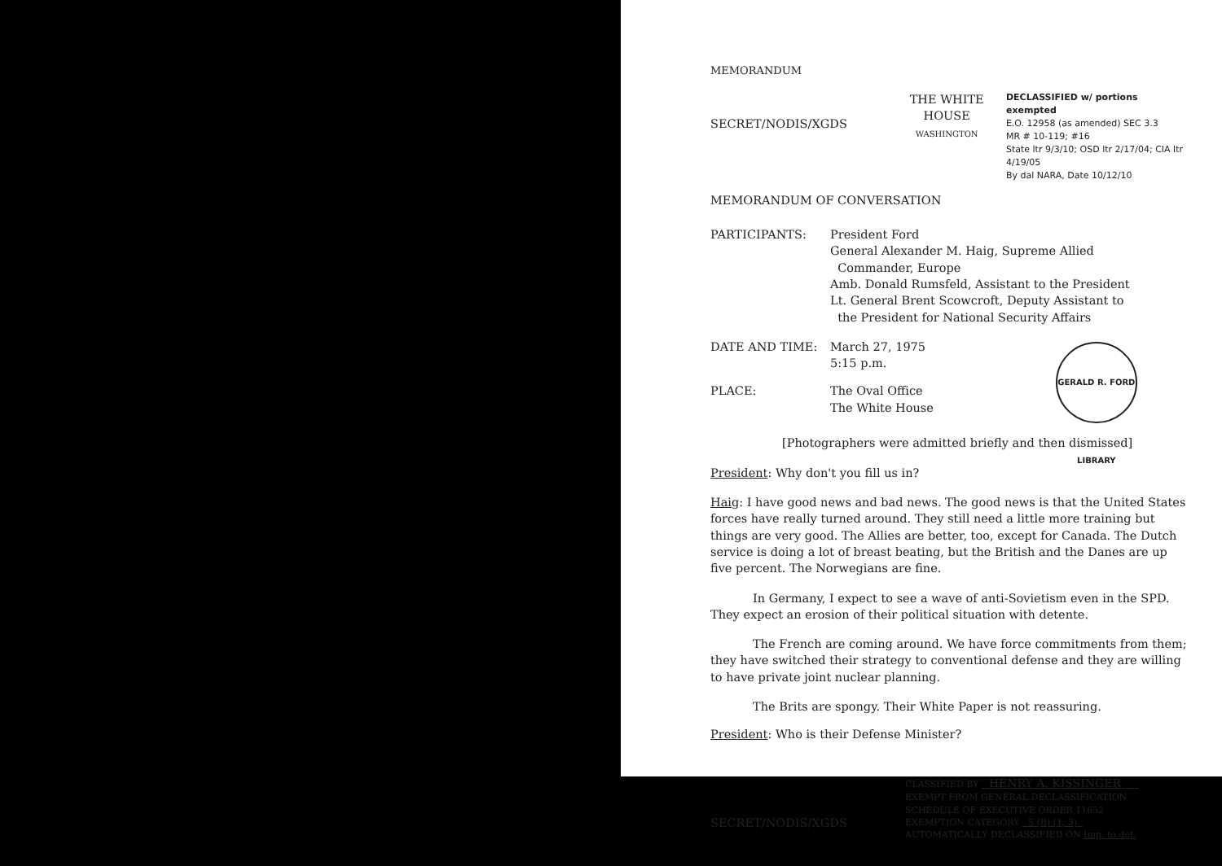MEMORANDUM
SECRET/NODIS/XGDS
THE WHITE HOUSE
WASHINGTON
DECLASSIFIED w/ portions exempted
E.O. 12958 (as amended) SEC 3.3
MR # 10-119; #16
State ltr 9/3/10; OSD ltr 2/17/04; CIA ltr 4/19/05
By dal NARA, Date 10/12/10
MEMORANDUM OF CONVERSATION
PARTICIPANTS: President Ford
General Alexander M. Haig, Supreme Allied
Commander, Europe
Amb. Donald Rumsfeld, Assistant to the President
Lt. General Brent Scowcroft, Deputy Assistant to
the President for National Security Affairs
DATE AND TIME: March 27, 1975
5:15 p.m.
PLACE: The Oval Office
The White House
GERALD R. FORD LIBRARY
[Photographers were admitted briefly and then dismissed]
President: Why don't you fill us in?
Haig: I have good news and bad news. The good news is that the United States forces have really turned around. They still need a little more training but things are very good. The Allies are better, too, except for Canada. The Dutch service is doing a lot of breast beating, but the British and the Danes are up five percent. The Norwegians are fine.
In Germany, I expect to see a wave of anti-Sovietism even in the SPD. They expect an erosion of their political situation with detente.
The French are coming around. We have force commitments from them; they have switched their strategy to conventional defense and they are willing to have private joint nuclear planning.
The Brits are spongy. Their White Paper is not reassuring.
President: Who is their Defense Minister?
SECRET/NODIS/XGDS
CLASSIFIED BY HENRY A. KISSINGER
EXEMPT FROM GENERAL DECLASSIFICATION
SCHEDULE OF EXECUTIVE ORDER 11652
EXEMPTION CATEGORY 5 (B) (1, 3)
AUTOMATICALLY DECLASSIFIED ON Imp. to det.